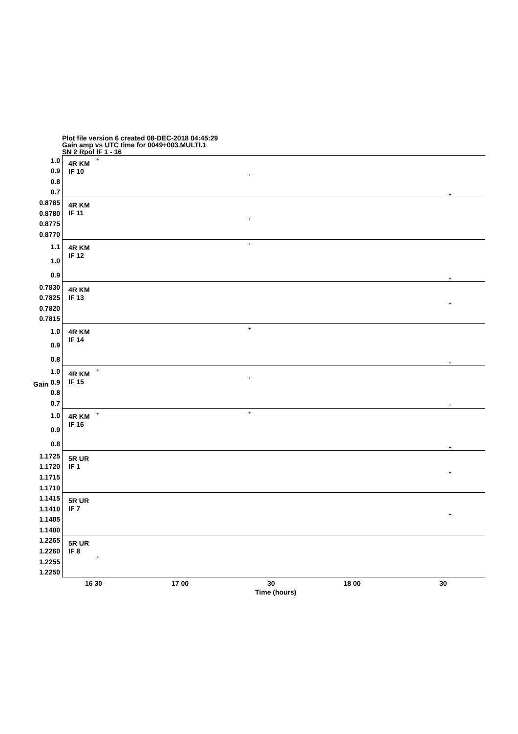Plot file version 6 created 08-DEC-2018 04:45:29
Gain amp vs UTC time for 0049+003.MULTI.1
SN 2 Rpol IF 1 - 16
1.0
0.9
0.8
0.7
4R KM
IF 10
+
+
+
0.8785
0.8780
0.8775
0.8770
4R KM
IF 11
+
1.1
1.0
0.9
4R KM
IF 12
+
+
0.7830
0.7825
0.7820
0.7815
4R KM
IF 13
+
1.0
0.9
0.8
4R KM
IF 14
+
+
Gain
1.0
0.9
0.8
0.7
4R KM
IF 15
+
+
+
1.0
0.9
0.8
4R KM
IF 16
+ +
+
1.1725
1.1720
1.1715
1.1710
5R UR
IF 1
+
1.1415
1.1410
1.1405
1.1400
5R UR
IF 7
+
1.2265
1.2260
1.2255
1.2250
5R UR
IF 8
+
16 30 17 00 30 18 00 30
Time (hours)